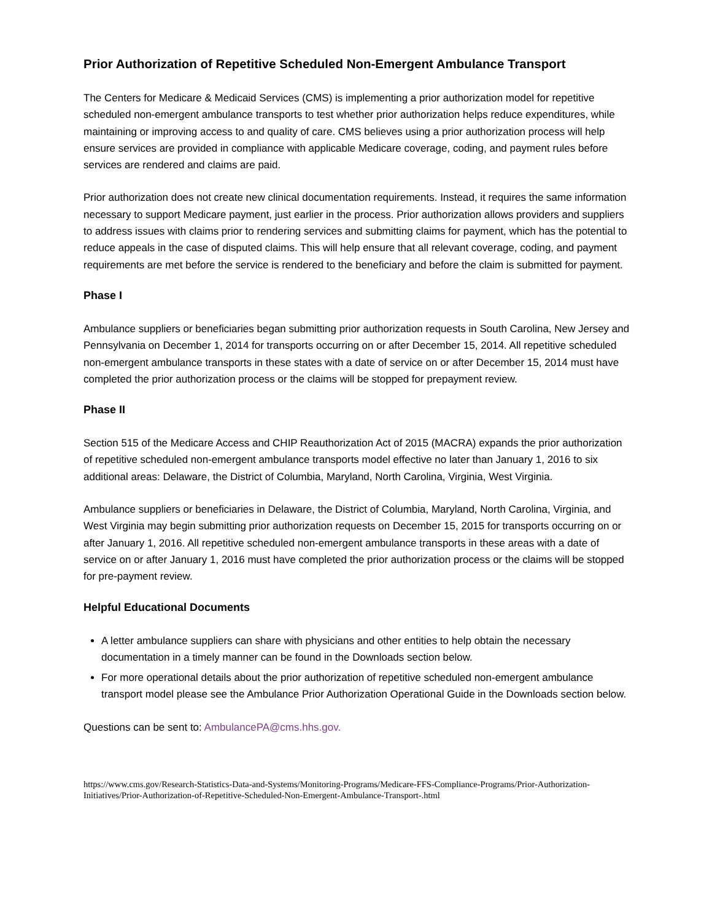Prior Authorization of Repetitive Scheduled Non-Emergent Ambulance Transport
The Centers for Medicare & Medicaid Services (CMS) is implementing a prior authorization model for repetitive scheduled non-emergent ambulance transports to test whether prior authorization helps reduce expenditures, while maintaining or improving access to and quality of care. CMS believes using a prior authorization process will help ensure services are provided in compliance with applicable Medicare coverage, coding, and payment rules before services are rendered and claims are paid.
Prior authorization does not create new clinical documentation requirements. Instead, it requires the same information necessary to support Medicare payment, just earlier in the process. Prior authorization allows providers and suppliers to address issues with claims prior to rendering services and submitting claims for payment, which has the potential to reduce appeals in the case of disputed claims. This will help ensure that all relevant coverage, coding, and payment requirements are met before the service is rendered to the beneficiary and before the claim is submitted for payment.
Phase I
Ambulance suppliers or beneficiaries began submitting prior authorization requests in South Carolina, New Jersey and Pennsylvania on December 1, 2014 for transports occurring on or after December 15, 2014. All repetitive scheduled non-emergent ambulance transports in these states with a date of service on or after December 15, 2014 must have completed the prior authorization process or the claims will be stopped for prepayment review.
Phase II
Section 515 of the Medicare Access and CHIP Reauthorization Act of 2015 (MACRA) expands the prior authorization of repetitive scheduled non-emergent ambulance transports model effective no later than January 1, 2016 to six additional areas: Delaware, the District of Columbia, Maryland, North Carolina, Virginia, West Virginia.
Ambulance suppliers or beneficiaries in Delaware, the District of Columbia, Maryland, North Carolina, Virginia, and West Virginia may begin submitting prior authorization requests on December 15, 2015 for transports occurring on or after January 1, 2016. All repetitive scheduled non-emergent ambulance transports in these areas with a date of service on or after January 1, 2016 must have completed the prior authorization process or the claims will be stopped for pre-payment review.
Helpful Educational Documents
A letter ambulance suppliers can share with physicians and other entities to help obtain the necessary documentation in a timely manner can be found in the Downloads section below.
For more operational details about the prior authorization of repetitive scheduled non-emergent ambulance transport model please see the Ambulance Prior Authorization Operational Guide in the Downloads section below.
Questions can be sent to: AmbulancePA@cms.hhs.gov.
https://www.cms.gov/Research-Statistics-Data-and-Systems/Monitoring-Programs/Medicare-FFS-Compliance-Programs/Prior-Authorization-Initiatives/Prior-Authorization-of-Repetitive-Scheduled-Non-Emergent-Ambulance-Transport-.html